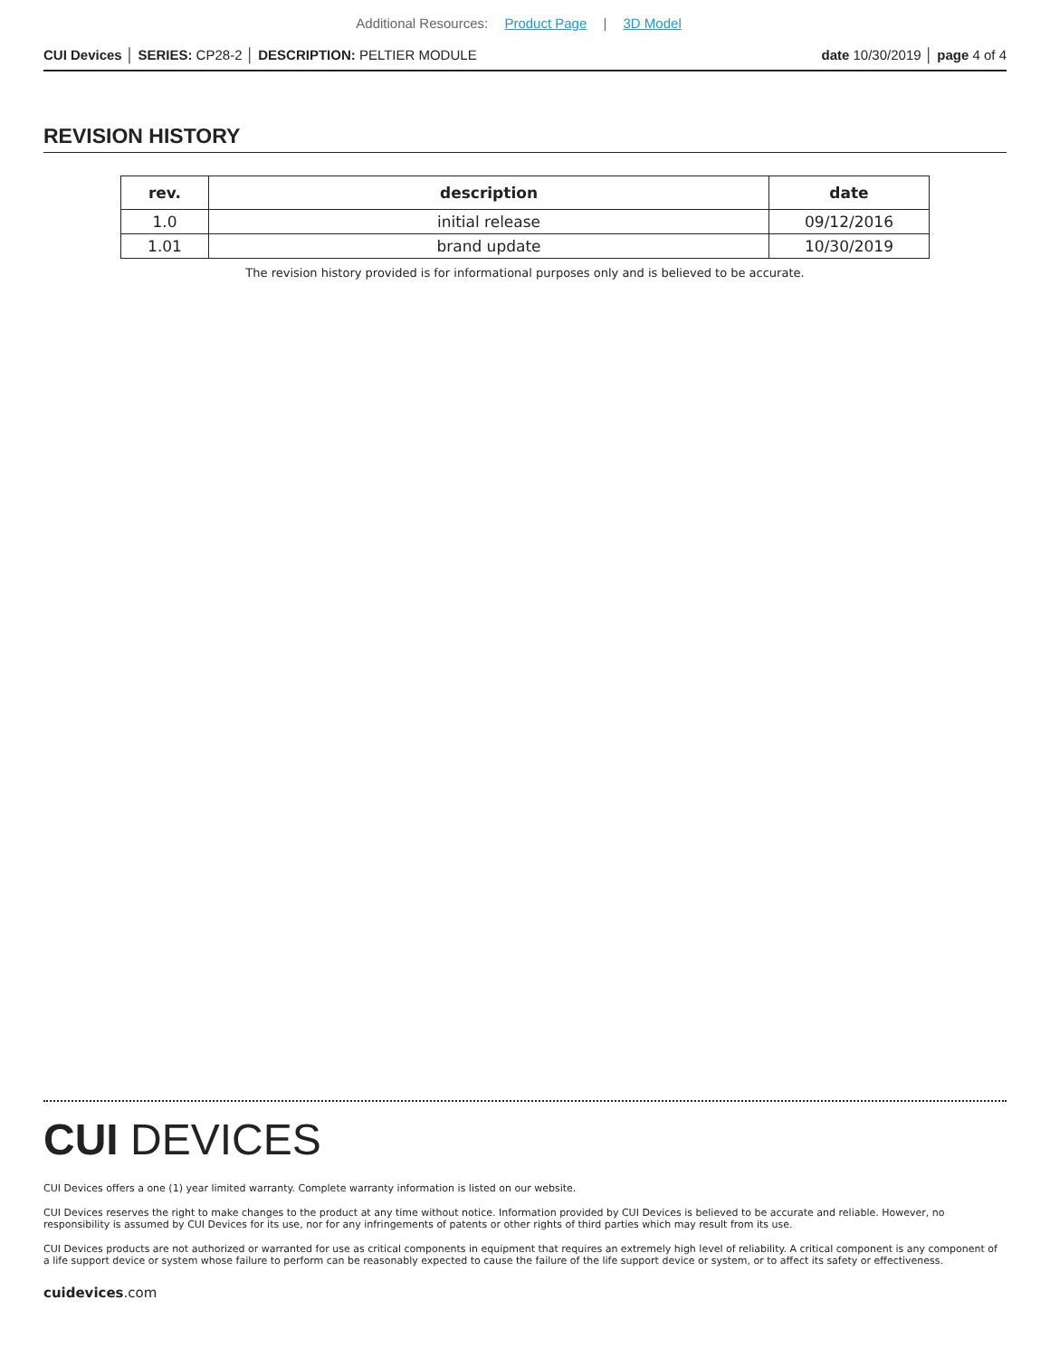Additional Resources: Product Page | 3D Model
CUI Devices │ SERIES: CP28-2 │ DESCRIPTION: PELTIER MODULE date 10/30/2019 │ page 4 of 4
REVISION HISTORY
| rev. | description | date |
| --- | --- | --- |
| 1.0 | initial release | 09/12/2016 |
| 1.01 | brand update | 10/30/2019 |
The revision history provided is for informational purposes only and is believed to be accurate.
CUI DEVICES
CUI Devices offers a one (1) year limited warranty. Complete warranty information is listed on our website.
CUI Devices reserves the right to make changes to the product at any time without notice. Information provided by CUI Devices is believed to be accurate and reliable. However, no responsibility is assumed by CUI Devices for its use, nor for any infringements of patents or other rights of third parties which may result from its use.
CUI Devices products are not authorized or warranted for use as critical components in equipment that requires an extremely high level of reliability. A critical component is any component of a life support device or system whose failure to perform can be reasonably expected to cause the failure of the life support device or system, or to affect its safety or effectiveness.
cuidevices.com